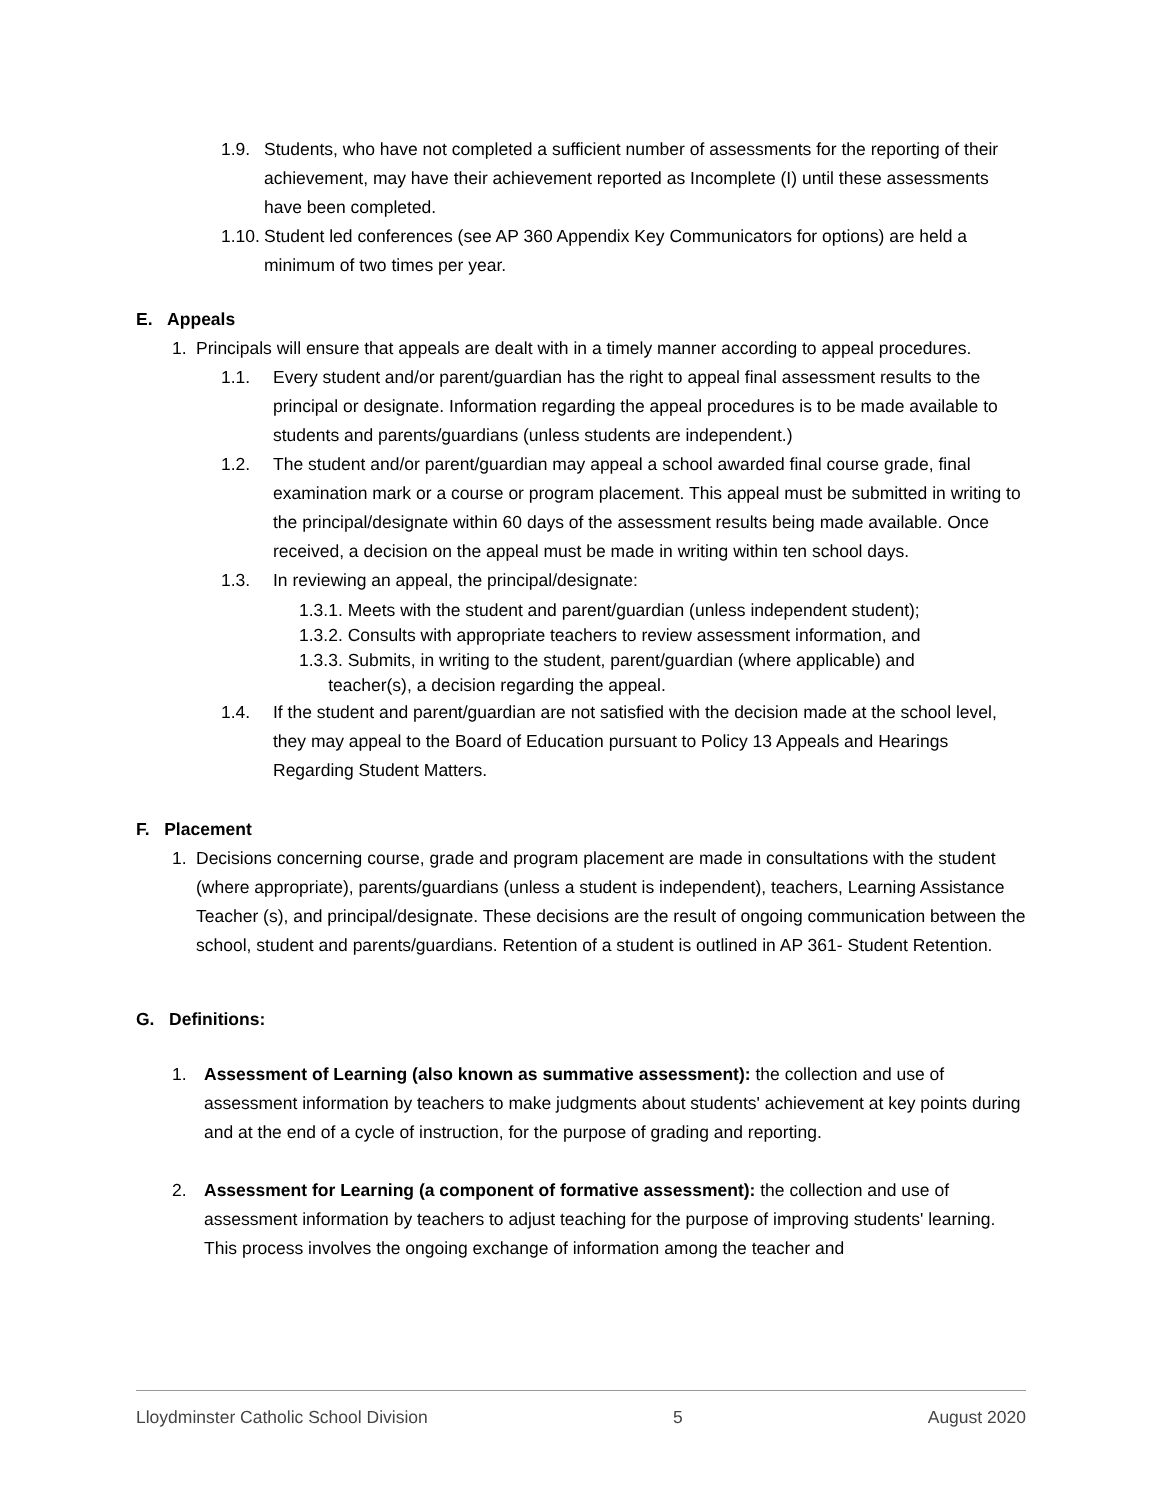1.9. Students, who have not completed a sufficient number of assessments for the reporting of their achievement, may have their achievement reported as Incomplete (I) until these assessments have been completed.
1.10.
Student led conferences (see AP 360 Appendix Key Communicators for options) are held a minimum of two times per year.
E. Appeals
1. Principals will ensure that appeals are dealt with in a timely manner according to appeal procedures.
1.1. Every student and/or parent/guardian has the right to appeal final assessment results to the principal or designate. Information regarding the appeal procedures is to be made available to students and parents/guardians (unless students are independent.)
1.2. The student and/or parent/guardian may appeal a school awarded final course grade, final examination mark or a course or program placement. This appeal must be submitted in writing to the principal/designate within 60 days of the assessment results being made available. Once received, a decision on the appeal must be made in writing within ten school days.
1.3. In reviewing an appeal, the principal/designate:
1.3.1. Meets with the student and parent/guardian (unless independent student);
1.3.2. Consults with appropriate teachers to review assessment information, and
1.3.3. Submits, in writing to the student, parent/guardian (where applicable) and
teacher(s), a decision regarding the appeal.
1.4. If the student and parent/guardian are not satisfied with the decision made at the school level, they may appeal to the Board of Education pursuant to Policy 13 Appeals and Hearings Regarding Student Matters.
F. Placement
1. Decisions concerning course, grade and program placement are made in consultations with the student (where appropriate), parents/guardians (unless a student is independent), teachers, Learning Assistance Teacher (s), and principal/designate. These decisions are the result of ongoing communication between the school, student and parents/guardians. Retention of a student is outlined in AP 361- Student Retention.
G. Definitions:
1. Assessment of Learning (also known as summative assessment): the collection and use of assessment information by teachers to make judgments about students' achievement at key points during and at the end of a cycle of instruction, for the purpose of grading and reporting.
2. Assessment for Learning (a component of formative assessment): the collection and use of assessment information by teachers to adjust teaching for the purpose of improving students' learning. This process involves the ongoing exchange of information among the teacher and
Lloydminster Catholic School Division 5 August 2020